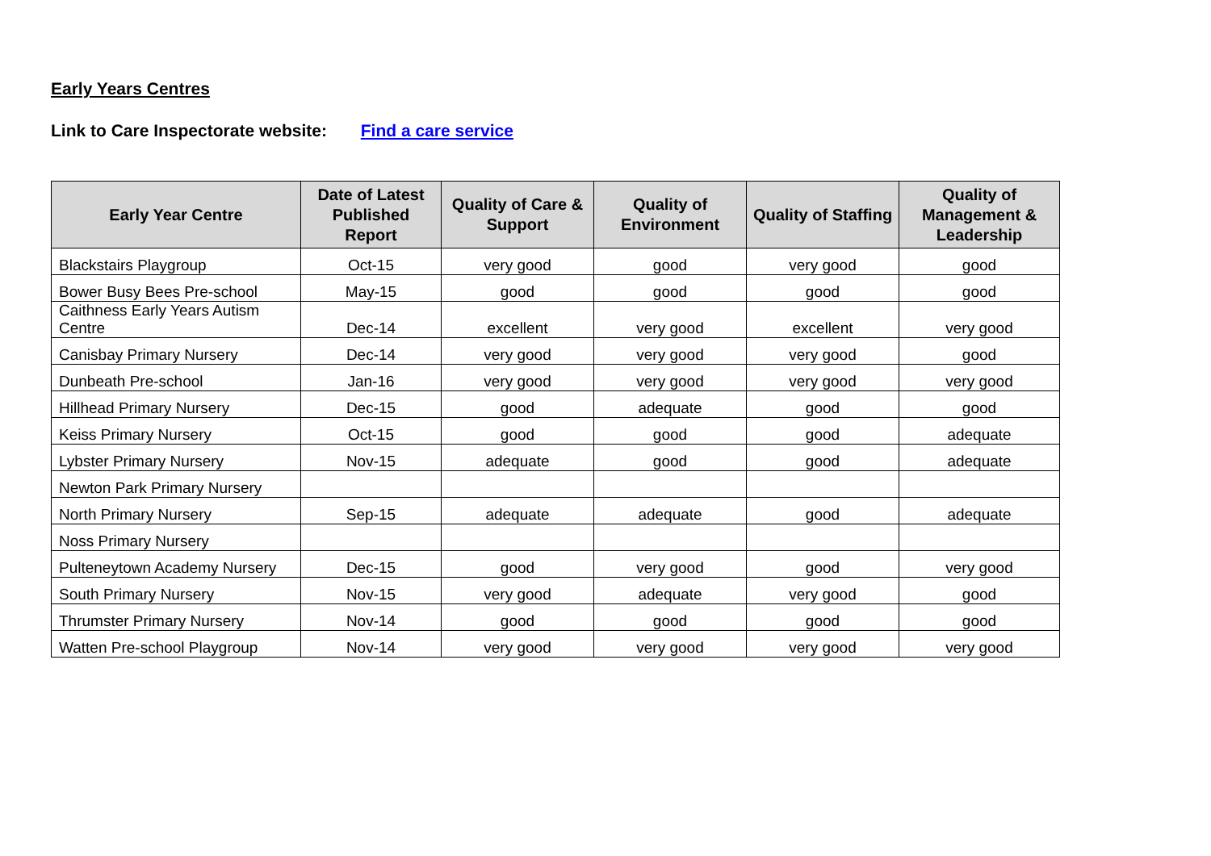Early Years Centres
Link to Care Inspectorate website: Find a care service
| Early Year Centre | Date of Latest Published Report | Quality of Care & Support | Quality of Environment | Quality of Staffing | Quality of Management & Leadership |
| --- | --- | --- | --- | --- | --- |
| Blackstairs Playgroup | Oct-15 | very good | good | very good | good |
| Bower Busy Bees Pre-school | May-15 | good | good | good | good |
| Caithness Early Years Autism Centre | Dec-14 | excellent | very good | excellent | very good |
| Canisbay Primary Nursery | Dec-14 | very good | very good | very good | good |
| Dunbeath Pre-school | Jan-16 | very good | very good | very good | very good |
| Hillhead Primary Nursery | Dec-15 | good | adequate | good | good |
| Keiss Primary Nursery | Oct-15 | good | good | good | adequate |
| Lybster Primary Nursery | Nov-15 | adequate | good | good | adequate |
| Newton Park Primary Nursery | | | | | |
| North Primary Nursery | Sep-15 | adequate | adequate | good | adequate |
| Noss Primary Nursery | | | | | |
| Pulteneytown Academy Nursery | Dec-15 | good | very good | good | very good |
| South Primary Nursery | Nov-15 | very good | adequate | very good | good |
| Thrumster Primary Nursery | Nov-14 | good | good | good | good |
| Watten Pre-school Playgroup | Nov-14 | very good | very good | very good | very good |